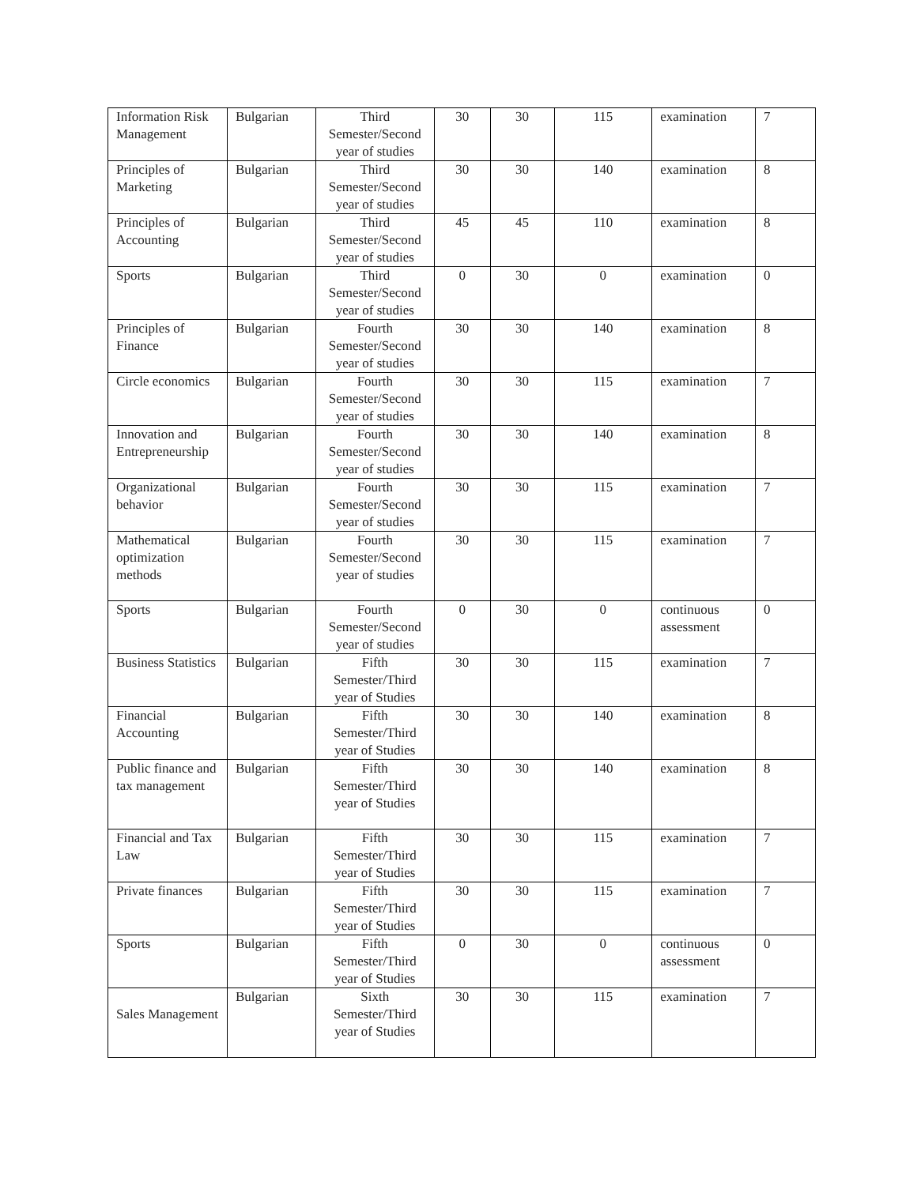| Information Risk Management | Bulgarian | Third Semester/Second year of studies | 30 | 30 | 115 | examination | 7 |
| Principles of Marketing | Bulgarian | Third Semester/Second year of studies | 30 | 30 | 140 | examination | 8 |
| Principles of Accounting | Bulgarian | Third Semester/Second year of studies | 45 | 45 | 110 | examination | 8 |
| Sports | Bulgarian | Third Semester/Second year of studies | 0 | 30 | 0 | examination | 0 |
| Principles of Finance | Bulgarian | Fourth Semester/Second year of studies | 30 | 30 | 140 | examination | 8 |
| Circle economics | Bulgarian | Fourth Semester/Second year of studies | 30 | 30 | 115 | examination | 7 |
| Innovation and Entrepreneurship | Bulgarian | Fourth Semester/Second year of studies | 30 | 30 | 140 | examination | 8 |
| Organizational behavior | Bulgarian | Fourth Semester/Second year of studies | 30 | 30 | 115 | examination | 7 |
| Mathematical optimization methods | Bulgarian | Fourth Semester/Second year of studies | 30 | 30 | 115 | examination | 7 |
| Sports | Bulgarian | Fourth Semester/Second year of studies | 0 | 30 | 0 | continuous assessment | 0 |
| Business Statistics | Bulgarian | Fifth Semester/Third year of Studies | 30 | 30 | 115 | examination | 7 |
| Financial Accounting | Bulgarian | Fifth Semester/Third year of Studies | 30 | 30 | 140 | examination | 8 |
| Public finance and tax management | Bulgarian | Fifth Semester/Third year of Studies | 30 | 30 | 140 | examination | 8 |
| Financial and Tax Law | Bulgarian | Fifth Semester/Third year of Studies | 30 | 30 | 115 | examination | 7 |
| Private finances | Bulgarian | Fifth Semester/Third year of Studies | 30 | 30 | 115 | examination | 7 |
| Sports | Bulgarian | Fifth Semester/Third year of Studies | 0 | 30 | 0 | continuous assessment | 0 |
| Sales Management | Bulgarian | Sixth Semester/Third year of Studies | 30 | 30 | 115 | examination | 7 |